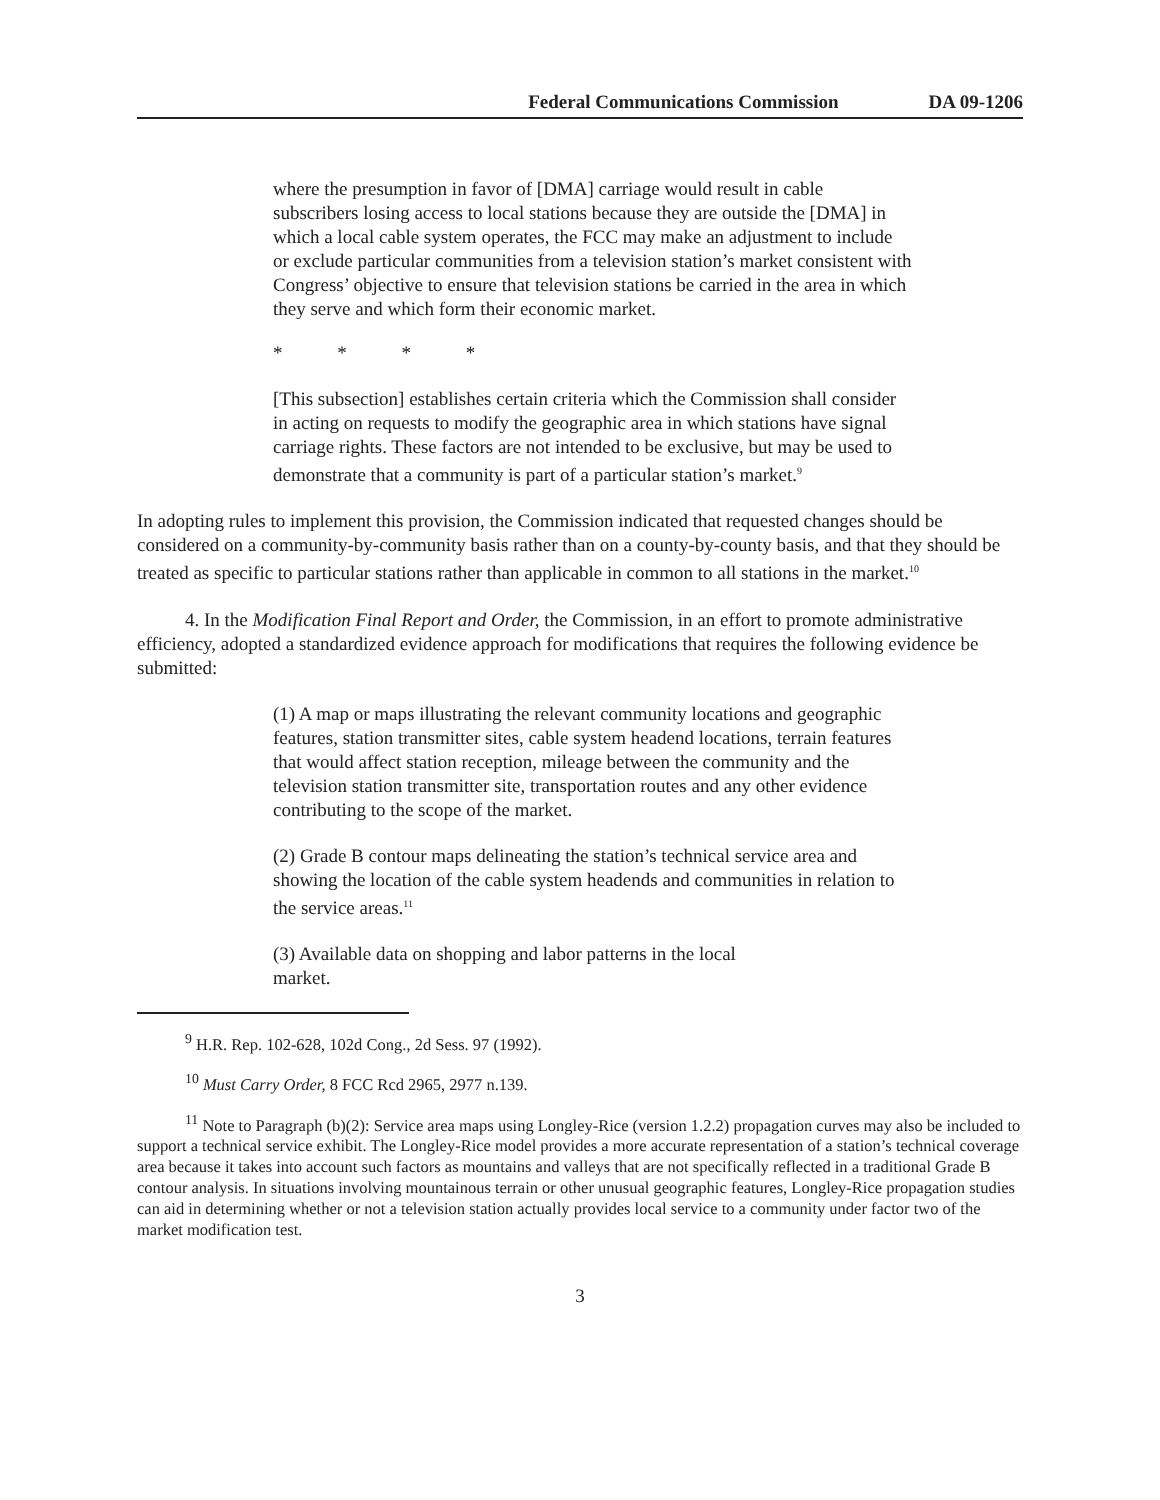Federal Communications Commission DA 09-1206
where the presumption in favor of [DMA] carriage would result in cable subscribers losing access to local stations because they are outside the [DMA] in which a local cable system operates, the FCC may make an adjustment to include or exclude particular communities from a television station’s market consistent with Congress’ objective to ensure that television stations be carried in the area in which they serve and which form their economic market.
* * * *
[This subsection] establishes certain criteria which the Commission shall consider in acting on requests to modify the geographic area in which stations have signal carriage rights. These factors are not intended to be exclusive, but may be used to demonstrate that a community is part of a particular station’s market.<sup>9</sup>
In adopting rules to implement this provision, the Commission indicated that requested changes should be considered on a community-by-community basis rather than on a county-by-county basis, and that they should be treated as specific to particular stations rather than applicable in common to all stations in the market.<sup>10</sup>
4. In the Modification Final Report and Order, the Commission, in an effort to promote administrative efficiency, adopted a standardized evidence approach for modifications that requires the following evidence be submitted:
(1) A map or maps illustrating the relevant community locations and geographic features, station transmitter sites, cable system headend locations, terrain features that would affect station reception, mileage between the community and the television station transmitter site, transportation routes and any other evidence contributing to the scope of the market.
(2) Grade B contour maps delineating the station’s technical service area and showing the location of the cable system headends and communities in relation to the service areas.<sup>11</sup>
(3) Available data on shopping and labor patterns in the local market.
<sup>9</sup> H.R. Rep. 102-628, 102d Cong., 2d Sess. 97 (1992).
<sup>10</sup> Must Carry Order, 8 FCC Rcd 2965, 2977 n.139.
<sup>11</sup> Note to Paragraph (b)(2): Service area maps using Longley-Rice (version 1.2.2) propagation curves may also be included to support a technical service exhibit. The Longley-Rice model provides a more accurate representation of a station’s technical coverage area because it takes into account such factors as mountains and valleys that are not specifically reflected in a traditional Grade B contour analysis. In situations involving mountainous terrain or other unusual geographic features, Longley-Rice propagation studies can aid in determining whether or not a television station actually provides local service to a community under factor two of the market modification test.
3